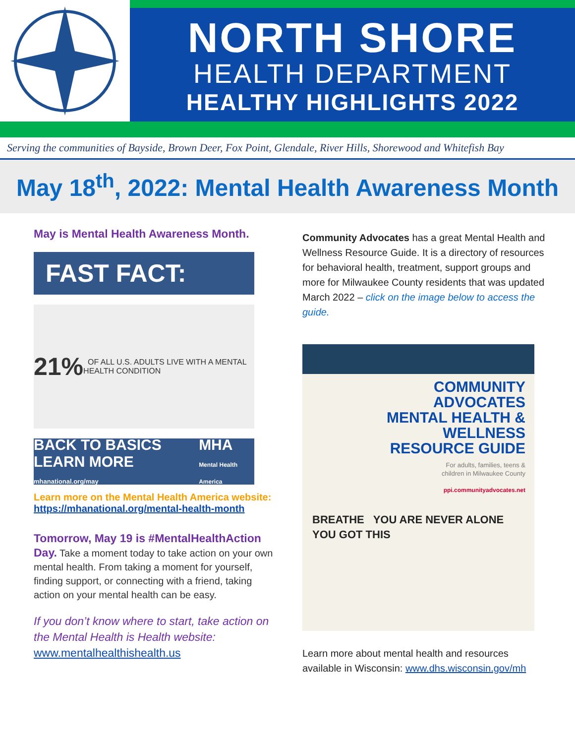NORTH SHORE
HEALTH DEPARTMENT
HEALTHY HIGHLIGHTS 2022
Serving the communities of Bayside, Brown Deer, Fox Point, Glendale, River Hills, Shorewood and Whitefish Bay
May 18<sup>th</sup>, 2022: Mental Health Awareness Month
May is Mental Health Awareness Month.
FAST FACT:
21% OF ALL U.S. ADULTS LIVE WITH A MENTAL HEALTH CONDITION
BACK TO BASICS LEARN MORE mhanational.org/may MHA Mental Health America
Learn more on the Mental Health America website:
https://mhanational.org/mental-health-month
Tomorrow, May 19 is #MentalHealthAction Day. Take a moment today to take action on your own mental health. From taking a moment for yourself, finding support, or connecting with a friend, taking action on your mental health can be easy.
If you don’t know where to start, take action on the Mental Health is Health website: www.mentalhealthishealth.us
Community Advocates has a great Mental Health and Wellness Resource Guide. It is a directory of resources for behavioral health, treatment, support groups and more for Milwaukee County residents that was updated March 2022 – click on the image below to access the guide.
COMMUNITY
ADVOCATES
MENTAL HEALTH &
WELLNESS
RESOURCE GUIDE
For adults, families, teens &
children in Milwaukee County
ppi.communityadvocates.net
BREATHE YOU ARE NEVER ALONE YOU GOT THIS
Learn more about mental health and resources available in Wisconsin: www.dhs.wisconsin.gov/mh